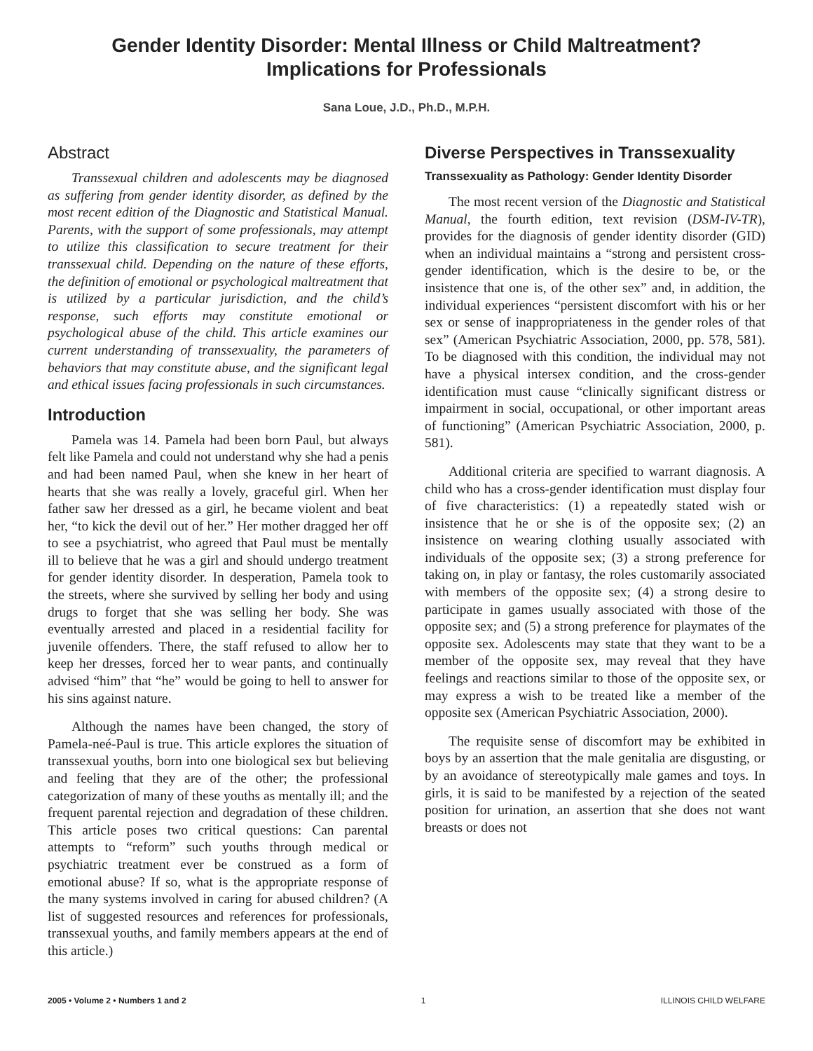Gender Identity Disorder: Mental Illness or Child Maltreatment?
Implications for Professionals
Sana Loue, J.D., Ph.D., M.P.H.
Abstract
Transsexual children and adolescents may be diagnosed as suffering from gender identity disorder, as defined by the most recent edition of the Diagnostic and Statistical Manual. Parents, with the support of some professionals, may attempt to utilize this classification to secure treatment for their transsexual child. Depending on the nature of these efforts, the definition of emotional or psychological maltreatment that is utilized by a particular jurisdiction, and the child’s response, such efforts may constitute emotional or psychological abuse of the child. This article examines our current understanding of transsexuality, the parameters of behaviors that may constitute abuse, and the significant legal and ethical issues facing professionals in such circumstances.
Introduction
Pamela was 14. Pamela had been born Paul, but always felt like Pamela and could not understand why she had a penis and had been named Paul, when she knew in her heart of hearts that she was really a lovely, graceful girl. When her father saw her dressed as a girl, he became violent and beat her, “to kick the devil out of her.” Her mother dragged her off to see a psychiatrist, who agreed that Paul must be mentally ill to believe that he was a girl and should undergo treatment for gender identity disorder. In desperation, Pamela took to the streets, where she survived by selling her body and using drugs to forget that she was selling her body. She was eventually arrested and placed in a residential facility for juvenile offenders. There, the staff refused to allow her to keep her dresses, forced her to wear pants, and continually advised “him” that “he” would be going to hell to answer for his sins against nature.
Although the names have been changed, the story of Pamela-neé-Paul is true. This article explores the situation of transsexual youths, born into one biological sex but believing and feeling that they are of the other; the professional categorization of many of these youths as mentally ill; and the frequent parental rejection and degradation of these children. This article poses two critical questions: Can parental attempts to “reform” such youths through medical or psychiatric treatment ever be construed as a form of emotional abuse? If so, what is the appropriate response of the many systems involved in caring for abused children? (A list of suggested resources and references for professionals, transsexual youths, and family members appears at the end of this article.)
Diverse Perspectives in Transsexuality
Transsexuality as Pathology: Gender Identity Disorder
The most recent version of the Diagnostic and Statistical Manual, the fourth edition, text revision (DSM-IV-TR), provides for the diagnosis of gender identity disorder (GID) when an individual maintains a “strong and persistent cross-gender identification, which is the desire to be, or the insistence that one is, of the other sex” and, in addition, the individual experiences “persistent discomfort with his or her sex or sense of inappropriateness in the gender roles of that sex” (American Psychiatric Association, 2000, pp. 578, 581). To be diagnosed with this condition, the individual may not have a physical intersex condition, and the cross-gender identification must cause “clinically significant distress or impairment in social, occupational, or other important areas of functioning” (American Psychiatric Association, 2000, p. 581).
Additional criteria are specified to warrant diagnosis. A child who has a cross-gender identification must display four of five characteristics: (1) a repeatedly stated wish or insistence that he or she is of the opposite sex; (2) an insistence on wearing clothing usually associated with individuals of the opposite sex; (3) a strong preference for taking on, in play or fantasy, the roles customarily associated with members of the opposite sex; (4) a strong desire to participate in games usually associated with those of the opposite sex; and (5) a strong preference for playmates of the opposite sex. Adolescents may state that they want to be a member of the opposite sex, may reveal that they have feelings and reactions similar to those of the opposite sex, or may express a wish to be treated like a member of the opposite sex (American Psychiatric Association, 2000).
The requisite sense of discomfort may be exhibited in boys by an assertion that the male genitalia are disgusting, or by an avoidance of stereotypically male games and toys. In girls, it is said to be manifested by a rejection of the seated position for urination, an assertion that she does not want breasts or does not
2005 • Volume 2 • Numbers 1 and 2 1 ILLINOIS CHILD WELFARE